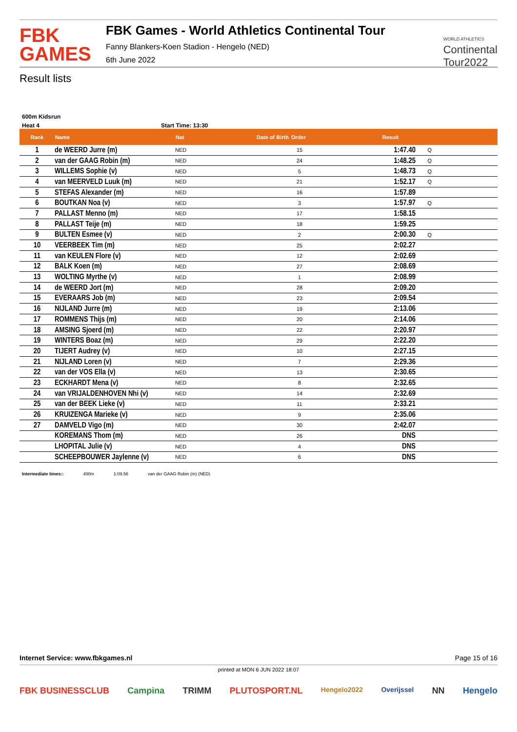FBK
GAMES
FBK Games - World Athletics Continental Tour
Fanny Blankers-Koen Stadion - Hengelo (NED)
6th June 2022
WORLD ATHLETICS
Continental
Tour2022
Result lists
600m Kidsrun
Heat 4 Start Time: 13:30
| Rank | Name | Nat | Date of Birth | Order | Result | |
| --- | --- | --- | --- | --- | --- | --- |
| 1 | de WEERD Jurre (m) | NED | | 15 | 1:47.40 | Q |
| 2 | van der GAAG Robin (m) | NED | | 24 | 1:48.25 | Q |
| 3 | WILLEMS Sophie (v) | NED | | 5 | 1:48.73 | Q |
| 4 | van MEERVELD Luuk (m) | NED | | 21 | 1:52.17 | Q |
| 5 | STEFAS Alexander (m) | NED | | 16 | 1:57.89 | |
| 6 | BOUTKAN Noa (v) | NED | | 3 | 1:57.97 | Q |
| 7 | PALLAST Menno (m) | NED | | 17 | 1:58.15 | |
| 8 | PALLAST Teije (m) | NED | | 18 | 1:59.25 | |
| 9 | BULTEN Esmee (v) | NED | | 2 | 2:00.30 | Q |
| 10 | VEERBEEK Tim (m) | NED | | 25 | 2:02.27 | |
| 11 | van KEULEN Flore (v) | NED | | 12 | 2:02.69 | |
| 12 | BALK Koen (m) | NED | | 27 | 2:08.69 | |
| 13 | WOLTING Myrthe (v) | NED | | 1 | 2:08.99 | |
| 14 | de WEERD Jort (m) | NED | | 28 | 2:09.20 | |
| 15 | EVERAARS Job (m) | NED | | 23 | 2:09.54 | |
| 16 | NIJLAND Jurre (m) | NED | | 19 | 2:13.06 | |
| 17 | ROMMENS Thijs (m) | NED | | 20 | 2:14.06 | |
| 18 | AMSING Sjoerd (m) | NED | | 22 | 2:20.97 | |
| 19 | WINTERS Boaz (m) | NED | | 29 | 2:22.20 | |
| 20 | TIJERT Audrey (v) | NED | | 10 | 2:27.15 | |
| 21 | NIJLAND Loren (v) | NED | | 7 | 2:29.36 | |
| 22 | van der VOS Ella (v) | NED | | 13 | 2:30.65 | |
| 23 | ECKHARDT Mena (v) | NED | | 8 | 2:32.65 | |
| 24 | van VRIJALDENHOVEN Nhi (v) | NED | | 14 | 2:32.69 | |
| 25 | van der BEEK Lieke (v) | NED | | 11 | 2:33.21 | |
| 26 | KRUIZENGA Marieke (v) | NED | | 9 | 2:35.06 | |
| 27 | DAMVELD Vigo (m) | NED | | 30 | 2:42.07 | |
| | KOREMANS Thom (m) | NED | | 26 | DNS | |
| | LHOPITAL Julie (v) | NED | | 4 | DNS | |
| | SCHEEPBOUWER Jaylenne (v) | NED | | 6 | DNS | |
Intermediate times:: 400m 1:09.56 van der GAAG Robin (m) (NED)
Internet Service: www.fbkgames.nl Page 15 of 16
printed at MON 6 JUN 2022 18:07
FBK BUSINESSCLUB Campina TRIMM PLUTOSPORT.NL Hengelo2022 Overijssel NN Hengelo